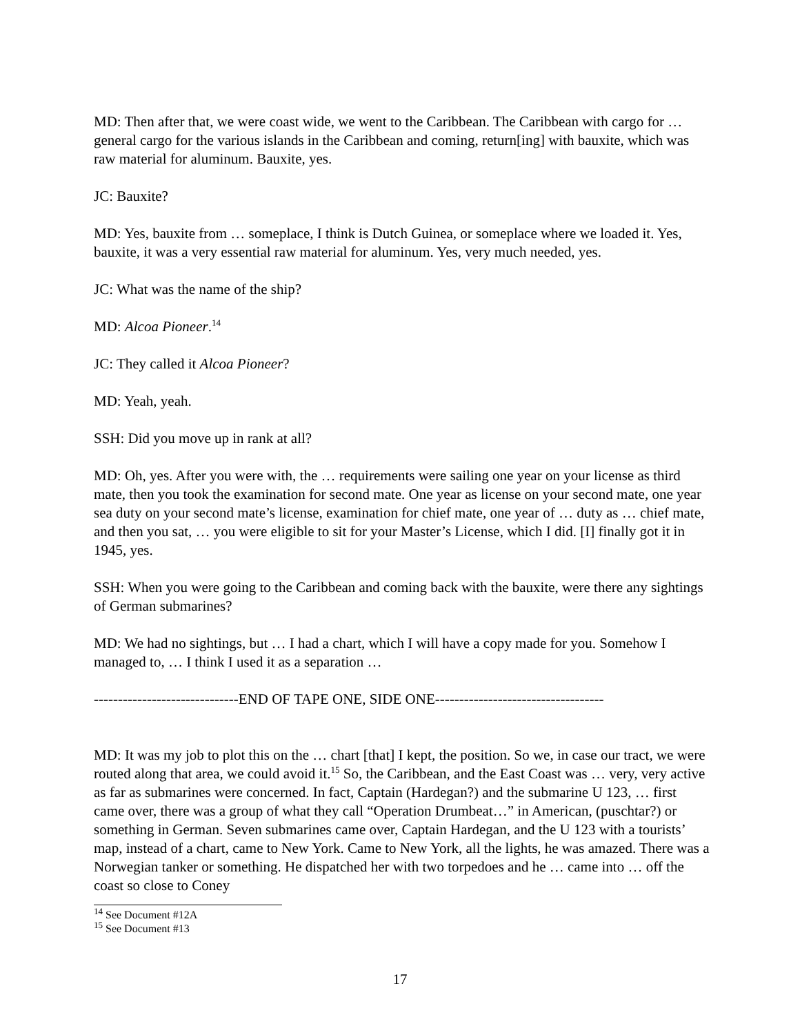MD: Then after that, we were coast wide, we went to the Caribbean. The Caribbean with cargo for … general cargo for the various islands in the Caribbean and coming, return[ing] with bauxite, which was raw material for aluminum. Bauxite, yes.
JC: Bauxite?
MD: Yes, bauxite from … someplace, I think is Dutch Guinea, or someplace where we loaded it. Yes, bauxite, it was a very essential raw material for aluminum. Yes, very much needed, yes.
JC: What was the name of the ship?
MD: Alcoa Pioneer.<sup>14</sup>
JC: They called it Alcoa Pioneer?
MD: Yeah, yeah.
SSH: Did you move up in rank at all?
MD: Oh, yes. After you were with, the … requirements were sailing one year on your license as third mate, then you took the examination for second mate. One year as license on your second mate, one year sea duty on your second mate’s license, examination for chief mate, one year of … duty as … chief mate, and then you sat, … you were eligible to sit for your Master’s License, which I did. [I] finally got it in 1945, yes.
SSH: When you were going to the Caribbean and coming back with the bauxite, were there any sightings of German submarines?
MD: We had no sightings, but … I had a chart, which I will have a copy made for you. Somehow I managed to, … I think I used it as a separation …
------------------------------END OF TAPE ONE, SIDE ONE-----------------------------------
MD: It was my job to plot this on the … chart [that] I kept, the position. So we, in case our tract, we were routed along that area, we could avoid it.<sup>15</sup> So, the Caribbean, and the East Coast was … very, very active as far as submarines were concerned. In fact, Captain (Hardegan?) and the submarine U 123, … first came over, there was a group of what they call “Operation Drumbeat…” in American, (puschtar?) or something in German. Seven submarines came over, Captain Hardegan, and the U 123 with a tourists’ map, instead of a chart, came to New York. Came to New York, all the lights, he was amazed. There was a Norwegian tanker or something. He dispatched her with two torpedoes and he … came into … off the coast so close to Coney
<sup>14</sup> See Document #12A
<sup>15</sup> See Document #13
17